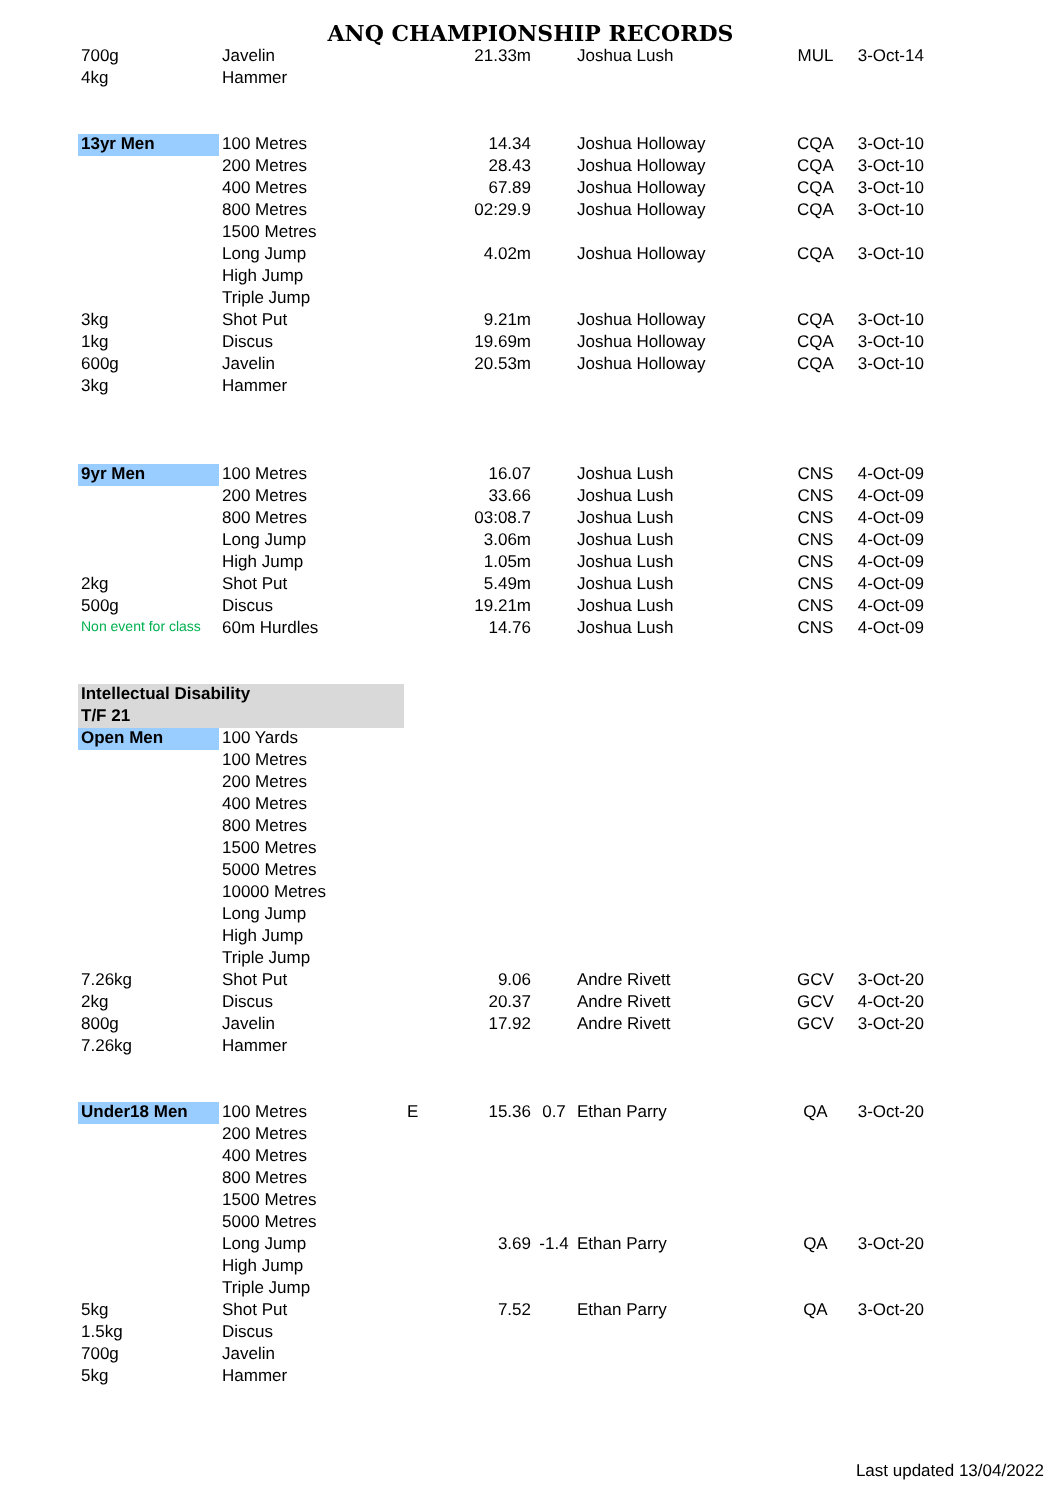ANQ CHAMPIONSHIP RECORDS
| 700g | Javelin | | 21.33m | | Joshua Lush | MUL | 3-Oct-14 |
| 4kg | Hammer | | | | | | |
| 13yr Men | 100 Metres | | 14.34 | | Joshua Holloway | CQA | 3-Oct-10 |
| | 200 Metres | | 28.43 | | Joshua Holloway | CQA | 3-Oct-10 |
| | 400 Metres | | 67.89 | | Joshua Holloway | CQA | 3-Oct-10 |
| | 800 Metres | | 02:29.9 | | Joshua Holloway | CQA | 3-Oct-10 |
| | 1500 Metres | | | | | | |
| | Long Jump | | 4.02m | | Joshua Holloway | CQA | 3-Oct-10 |
| | High Jump | | | | | | |
| | Triple Jump | | | | | | |
| 3kg | Shot Put | | 9.21m | | Joshua Holloway | CQA | 3-Oct-10 |
| 1kg | Discus | | 19.69m | | Joshua Holloway | CQA | 3-Oct-10 |
| 600g | Javelin | | 20.53m | | Joshua Holloway | CQA | 3-Oct-10 |
| 3kg | Hammer | | | | | | |
| 9yr Men | 100 Metres | | 16.07 | | Joshua Lush | CNS | 4-Oct-09 |
| | 200 Metres | | 33.66 | | Joshua Lush | CNS | 4-Oct-09 |
| | 800 Metres | | 03:08.7 | | Joshua Lush | CNS | 4-Oct-09 |
| | Long Jump | | 3.06m | | Joshua Lush | CNS | 4-Oct-09 |
| | High Jump | | 1.05m | | Joshua Lush | CNS | 4-Oct-09 |
| 2kg | Shot Put | | 5.49m | | Joshua Lush | CNS | 4-Oct-09 |
| 500g | Discus | | 19.21m | | Joshua Lush | CNS | 4-Oct-09 |
| Non event for class | 60m Hurdles | | 14.76 | | Joshua Lush | CNS | 4-Oct-09 |
| Intellectual Disability | | | | | | | |
| T/F 21 | | | | | | | |
| Open Men | 100 Yards | | | | | | |
| | 100 Metres | | | | | | |
| | 200 Metres | | | | | | |
| | 400 Metres | | | | | | |
| | 800 Metres | | | | | | |
| | 1500 Metres | | | | | | |
| | 5000 Metres | | | | | | |
| | 10000 Metres | | | | | | |
| | Long Jump | | | | | | |
| | High Jump | | | | | | |
| | Triple Jump | | | | | | |
| 7.26kg | Shot Put | | 9.06 | | Andre Rivett | GCV | 3-Oct-20 |
| 2kg | Discus | | 20.37 | | Andre Rivett | GCV | 4-Oct-20 |
| 800g | Javelin | | 17.92 | | Andre Rivett | GCV | 3-Oct-20 |
| 7.26kg | Hammer | | | | | | |
| Under18 Men | 100 Metres | E | 15.36 | 0.7 | Ethan Parry | QA | 3-Oct-20 |
| | 200 Metres | | | | | | |
| | 400 Metres | | | | | | |
| | 800 Metres | | | | | | |
| | 1500 Metres | | | | | | |
| | 5000 Metres | | | | | | |
| | Long Jump | | 3.69 | -1.4 | Ethan Parry | QA | 3-Oct-20 |
| | High Jump | | | | | | |
| | Triple Jump | | | | | | |
| 5kg | Shot Put | | 7.52 | | Ethan Parry | QA | 3-Oct-20 |
| 1.5kg | Discus | | | | | | |
| 700g | Javelin | | | | | | |
| 5kg | Hammer | | | | | | |
Last updated 13/04/2022